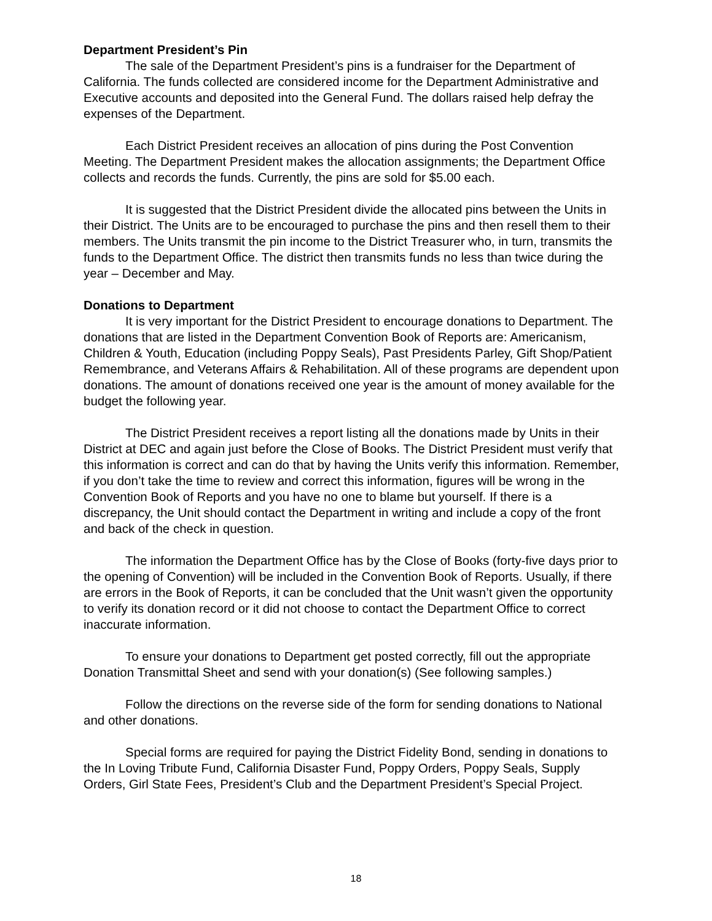Department President’s Pin
The sale of the Department President’s pins is a fundraiser for the Department of California. The funds collected are considered income for the Department Administrative and Executive accounts and deposited into the General Fund. The dollars raised help defray the expenses of the Department.
Each District President receives an allocation of pins during the Post Convention Meeting. The Department President makes the allocation assignments; the Department Office collects and records the funds. Currently, the pins are sold for $5.00 each.
It is suggested that the District President divide the allocated pins between the Units in their District. The Units are to be encouraged to purchase the pins and then resell them to their members. The Units transmit the pin income to the District Treasurer who, in turn, transmits the funds to the Department Office. The district then transmits funds no less than twice during the year – December and May.
Donations to Department
It is very important for the District President to encourage donations to Department. The donations that are listed in the Department Convention Book of Reports are: Americanism, Children & Youth, Education (including Poppy Seals), Past Presidents Parley, Gift Shop/Patient Remembrance, and Veterans Affairs & Rehabilitation. All of these programs are dependent upon donations. The amount of donations received one year is the amount of money available for the budget the following year.
The District President receives a report listing all the donations made by Units in their District at DEC and again just before the Close of Books. The District President must verify that this information is correct and can do that by having the Units verify this information. Remember, if you don’t take the time to review and correct this information, figures will be wrong in the Convention Book of Reports and you have no one to blame but yourself. If there is a discrepancy, the Unit should contact the Department in writing and include a copy of the front and back of the check in question.
The information the Department Office has by the Close of Books (forty-five days prior to the opening of Convention) will be included in the Convention Book of Reports. Usually, if there are errors in the Book of Reports, it can be concluded that the Unit wasn’t given the opportunity to verify its donation record or it did not choose to contact the Department Office to correct inaccurate information.
To ensure your donations to Department get posted correctly, fill out the appropriate Donation Transmittal Sheet and send with your donation(s) (See following samples.)
Follow the directions on the reverse side of the form for sending donations to National and other donations.
Special forms are required for paying the District Fidelity Bond, sending in donations to the In Loving Tribute Fund, California Disaster Fund, Poppy Orders, Poppy Seals, Supply Orders, Girl State Fees, President’s Club and the Department President’s Special Project.
18